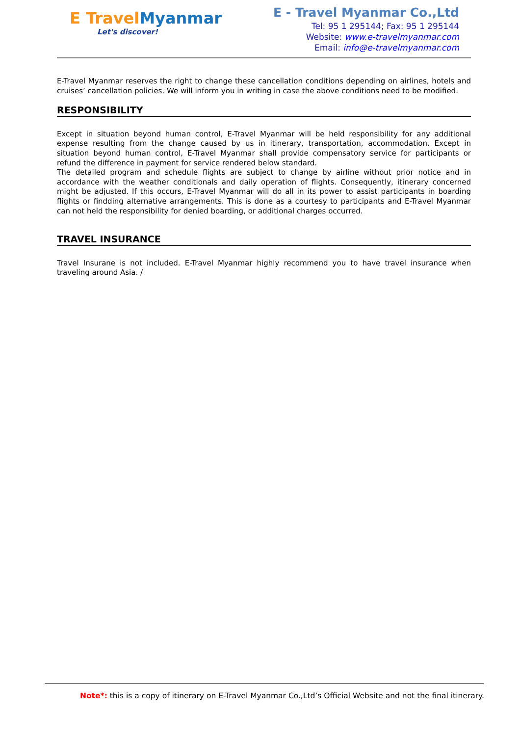E Travel Myanmar
Let's discover!
E - Travel Myanmar Co.,Ltd
Tel: 95 1 295144; Fax: 95 1 295144
Website: www.e-travelmyanmar.com
Email: info@e-travelmyanmar.com
E-Travel Myanmar reserves the right to change these cancellation conditions depending on airlines, hotels and cruises’ cancellation policies. We will inform you in writing in case the above conditions need to be modified.
RESPONSIBILITY
Except in situation beyond human control, E-Travel Myanmar will be held responsibility for any additional expense resulting from the change caused by us in itinerary, transportation, accommodation. Except in situation beyond human control, E-Travel Myanmar shall provide compensatory service for participants or refund the difference in payment for service rendered below standard.
The detailed program and schedule flights are subject to change by airline without prior notice and in accordance with the weather conditionals and daily operation of flights. Consequently, itinerary concerned might be adjusted. If this occurs, E-Travel Myanmar will do all in its power to assist participants in boarding flights or findding alternative arrangements. This is done as a courtesy to participants and E-Travel Myanmar can not held the responsibility for denied boarding, or additional charges occurred.
TRAVEL INSURANCE
Travel Insurane is not included. E-Travel Myanmar highly recommend you to have travel insurance when traveling around Asia. /
Note*: this is a copy of itinerary on E-Travel Myanmar Co.,Ltd’s Official Website and not the final itinerary.